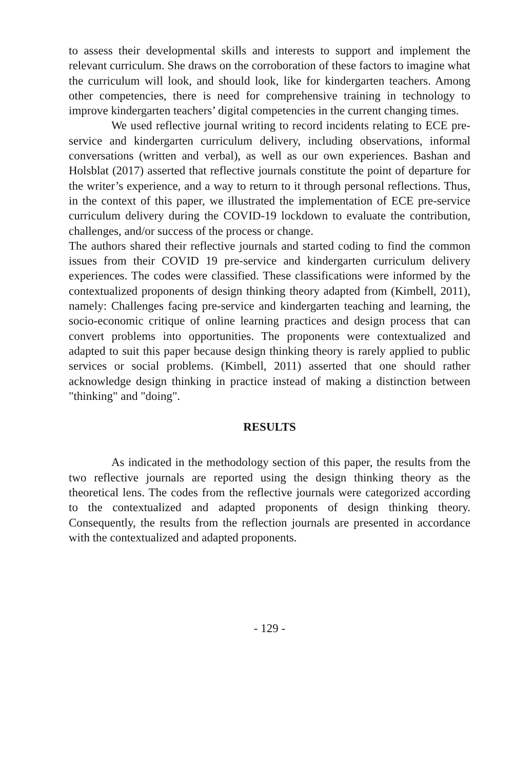to assess their developmental skills and interests to support and implement the relevant curriculum. She draws on the corroboration of these factors to imagine what the curriculum will look, and should look, like for kindergarten teachers. Among other competencies, there is need for comprehensive training in technology to improve kindergarten teachers’ digital competencies in the current changing times.
We used reflective journal writing to record incidents relating to ECE pre-service and kindergarten curriculum delivery, including observations, informal conversations (written and verbal), as well as our own experiences. Bashan and Holsblat (2017) asserted that reflective journals constitute the point of departure for the writer’s experience, and a way to return to it through personal reflections. Thus, in the context of this paper, we illustrated the implementation of ECE pre-service curriculum delivery during the COVID-19 lockdown to evaluate the contribution, challenges, and/or success of the process or change.
The authors shared their reflective journals and started coding to find the common issues from their COVID 19 pre-service and kindergarten curriculum delivery experiences. The codes were classified. These classifications were informed by the contextualized proponents of design thinking theory adapted from (Kimbell, 2011), namely: Challenges facing pre-service and kindergarten teaching and learning, the socio-economic critique of online learning practices and design process that can convert problems into opportunities. The proponents were contextualized and adapted to suit this paper because design thinking theory is rarely applied to public services or social problems. (Kimbell, 2011) asserted that one should rather acknowledge design thinking in practice instead of making a distinction between "thinking" and "doing".
RESULTS
As indicated in the methodology section of this paper, the results from the two reflective journals are reported using the design thinking theory as the theoretical lens. The codes from the reflective journals were categorized according to the contextualized and adapted proponents of design thinking theory. Consequently, the results from the reflection journals are presented in accordance with the contextualized and adapted proponents.
- 129 -